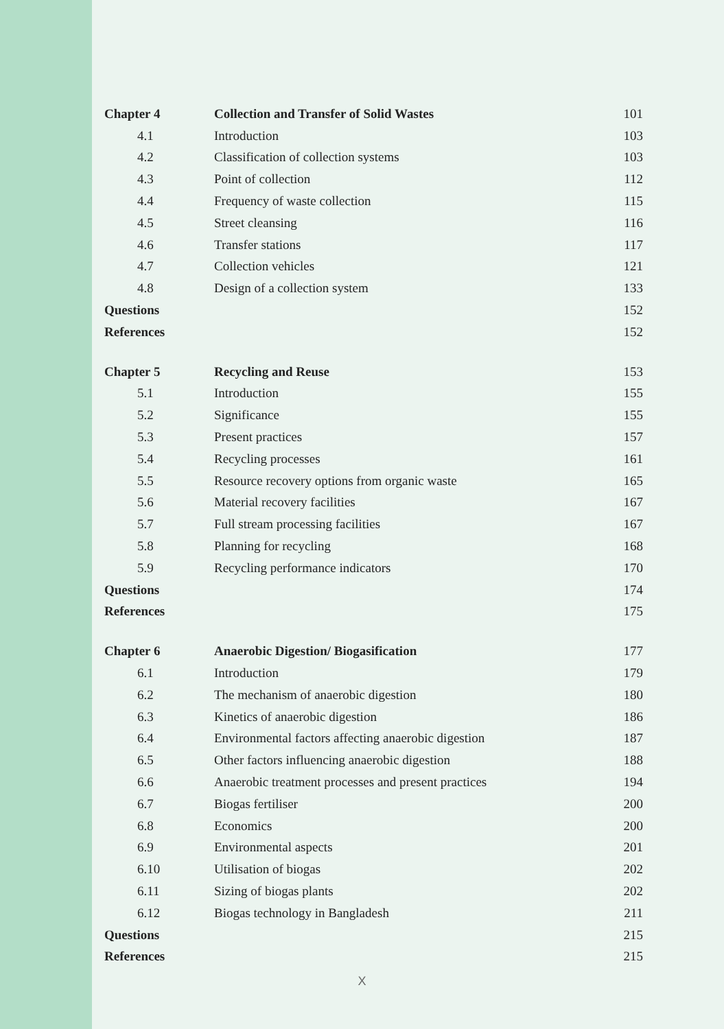| Chapter 4 | Collection and Transfer of Solid Wastes | 101 |
| 4.1 | Introduction | 103 |
| 4.2 | Classification of collection systems | 103 |
| 4.3 | Point of collection | 112 |
| 4.4 | Frequency of waste collection | 115 |
| 4.5 | Street cleansing | 116 |
| 4.6 | Transfer stations | 117 |
| 4.7 | Collection vehicles | 121 |
| 4.8 | Design of a collection system | 133 |
| Questions | | 152 |
| References | | 152 |
| Chapter 5 | Recycling and Reuse | 153 |
| 5.1 | Introduction | 155 |
| 5.2 | Significance | 155 |
| 5.3 | Present practices | 157 |
| 5.4 | Recycling processes | 161 |
| 5.5 | Resource recovery options from organic waste | 165 |
| 5.6 | Material recovery facilities | 167 |
| 5.7 | Full stream processing facilities | 167 |
| 5.8 | Planning for recycling | 168 |
| 5.9 | Recycling performance indicators | 170 |
| Questions | | 174 |
| References | | 175 |
| Chapter 6 | Anaerobic Digestion/ Biogasification | 177 |
| 6.1 | Introduction | 179 |
| 6.2 | The mechanism of anaerobic digestion | 180 |
| 6.3 | Kinetics of anaerobic digestion | 186 |
| 6.4 | Environmental factors affecting anaerobic digestion | 187 |
| 6.5 | Other factors influencing anaerobic digestion | 188 |
| 6.6 | Anaerobic treatment processes and present practices | 194 |
| 6.7 | Biogas fertiliser | 200 |
| 6.8 | Economics | 200 |
| 6.9 | Environmental aspects | 201 |
| 6.10 | Utilisation of biogas | 202 |
| 6.11 | Sizing of biogas plants | 202 |
| 6.12 | Biogas technology in Bangladesh | 211 |
| Questions | | 215 |
| References | | 215 |
X